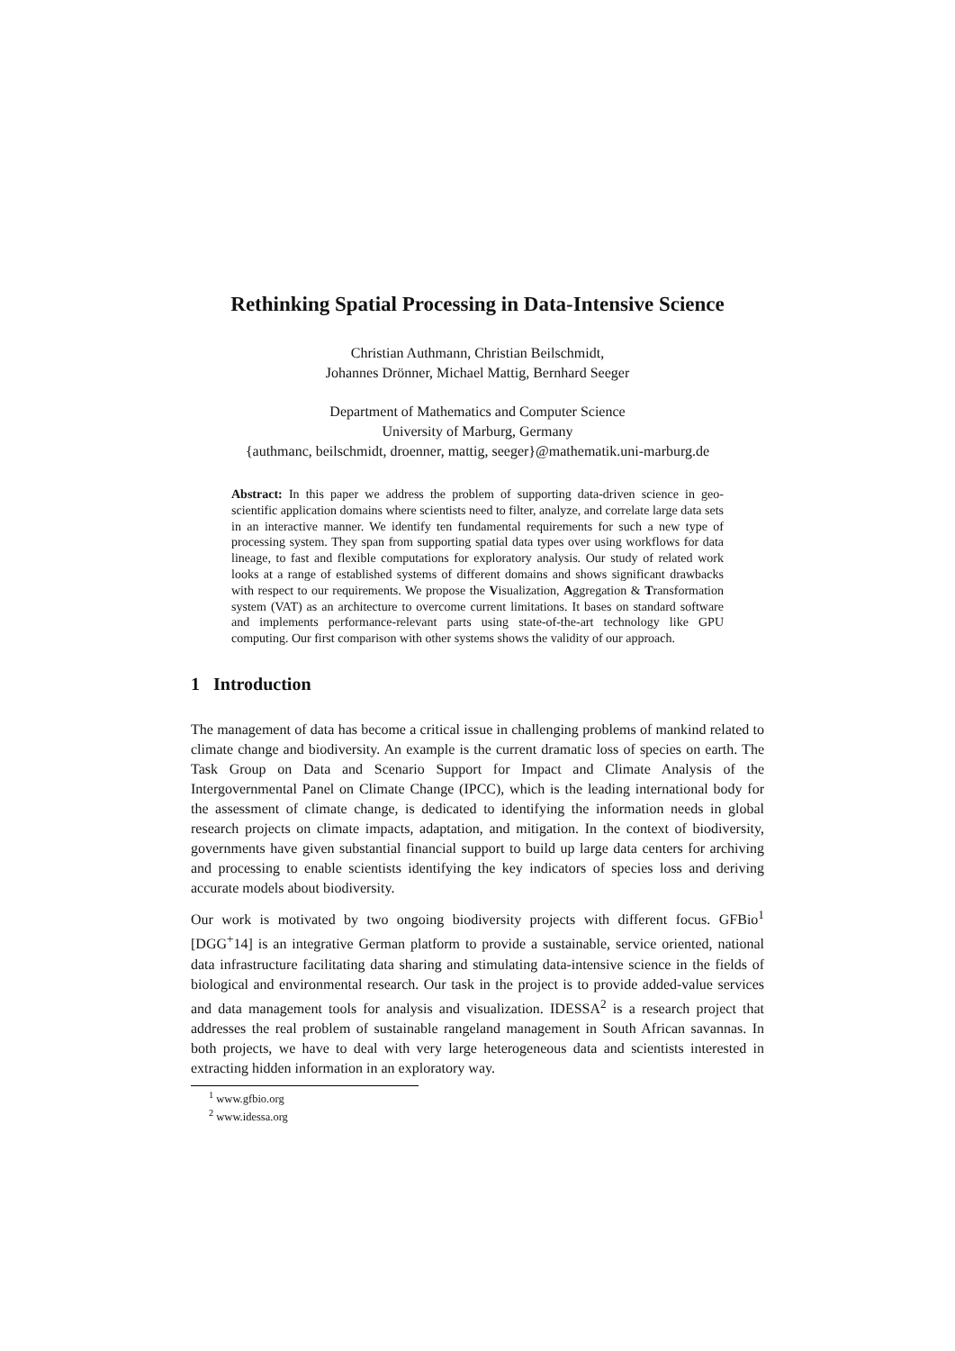Rethinking Spatial Processing in Data-Intensive Science
Christian Authmann, Christian Beilschmidt,
Johannes Drönner, Michael Mattig, Bernhard Seeger
Department of Mathematics and Computer Science
University of Marburg, Germany
{authmanc, beilschmidt, droenner, mattig, seeger}@mathematik.uni-marburg.de
Abstract: In this paper we address the problem of supporting data-driven science in geo-scientific application domains where scientists need to filter, analyze, and correlate large data sets in an interactive manner. We identify ten fundamental requirements for such a new type of processing system. They span from supporting spatial data types over using workflows for data lineage, to fast and flexible computations for exploratory analysis. Our study of related work looks at a range of established systems of different domains and shows significant drawbacks with respect to our requirements. We propose the Visualization, Aggregation & Transformation system (VAT) as an architecture to overcome current limitations. It bases on standard software and implements performance-relevant parts using state-of-the-art technology like GPU computing. Our first comparison with other systems shows the validity of our approach.
1 Introduction
The management of data has become a critical issue in challenging problems of mankind related to climate change and biodiversity. An example is the current dramatic loss of species on earth. The Task Group on Data and Scenario Support for Impact and Climate Analysis of the Intergovernmental Panel on Climate Change (IPCC), which is the leading international body for the assessment of climate change, is dedicated to identifying the information needs in global research projects on climate impacts, adaptation, and mitigation. In the context of biodiversity, governments have given substantial financial support to build up large data centers for archiving and processing to enable scientists identifying the key indicators of species loss and deriving accurate models about biodiversity.
Our work is motivated by two ongoing biodiversity projects with different focus. GFBio<sup>1</sup> [DGG<sup>+</sup>14] is an integrative German platform to provide a sustainable, service oriented, national data infrastructure facilitating data sharing and stimulating data-intensive science in the fields of biological and environmental research. Our task in the project is to provide added-value services and data management tools for analysis and visualization. IDESSA<sup>2</sup> is a research project that addresses the real problem of sustainable rangeland management in South African savannas. In both projects, we have to deal with very large heterogeneous data and scientists interested in extracting hidden information in an exploratory way.
<sup>1</sup> www.gfbio.org
<sup>2</sup> www.idessa.org